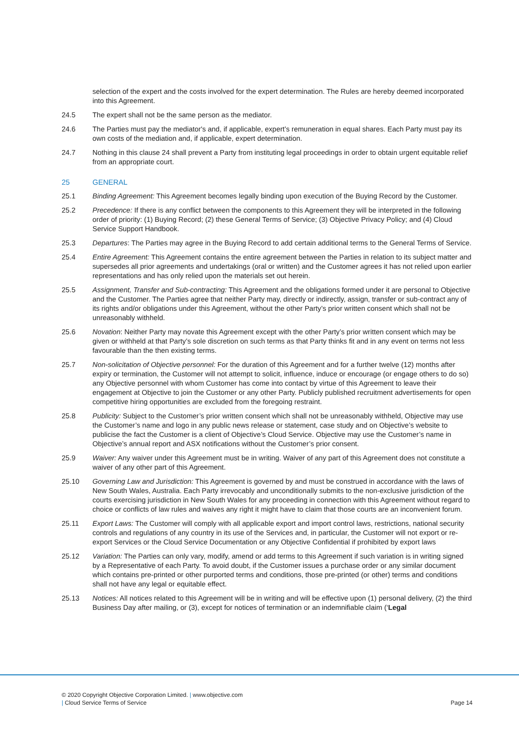selection of the expert and the costs involved for the expert determination. The Rules are hereby deemed incorporated into this Agreement.
24.5 The expert shall not be the same person as the mediator.
24.6 The Parties must pay the mediator's and, if applicable, expert’s remuneration in equal shares. Each Party must pay its own costs of the mediation and, if applicable, expert determination.
24.7 Nothing in this clause 24 shall prevent a Party from instituting legal proceedings in order to obtain urgent equitable relief from an appropriate court.
25 GENERAL
25.1 Binding Agreement: This Agreement becomes legally binding upon execution of the Buying Record by the Customer.
25.2 Precedence: If there is any conflict between the components to this Agreement they will be interpreted in the following order of priority: (1) Buying Record; (2) these General Terms of Service; (3) Objective Privacy Policy; and (4) Cloud Service Support Handbook.
25.3 Departures: The Parties may agree in the Buying Record to add certain additional terms to the General Terms of Service.
25.4 Entire Agreement: This Agreement contains the entire agreement between the Parties in relation to its subject matter and supersedes all prior agreements and undertakings (oral or written) and the Customer agrees it has not relied upon earlier representations and has only relied upon the materials set out herein.
25.5 Assignment, Transfer and Sub-contracting: This Agreement and the obligations formed under it are personal to Objective and the Customer. The Parties agree that neither Party may, directly or indirectly, assign, transfer or sub-contract any of its rights and/or obligations under this Agreement, without the other Party’s prior written consent which shall not be unreasonably withheld.
25.6 Novation: Neither Party may novate this Agreement except with the other Party’s prior written consent which may be given or withheld at that Party’s sole discretion on such terms as that Party thinks fit and in any event on terms not less favourable than the then existing terms.
25.7 Non-solicitation of Objective personnel: For the duration of this Agreement and for a further twelve (12) months after expiry or termination, the Customer will not attempt to solicit, influence, induce or encourage (or engage others to do so) any Objective personnel with whom Customer has come into contact by virtue of this Agreement to leave their engagement at Objective to join the Customer or any other Party. Publicly published recruitment advertisements for open competitive hiring opportunities are excluded from the foregoing restraint.
25.8 Publicity: Subject to the Customer’s prior written consent which shall not be unreasonably withheld, Objective may use the Customer’s name and logo in any public news release or statement, case study and on Objective’s website to publicise the fact the Customer is a client of Objective’s Cloud Service. Objective may use the Customer’s name in Objective’s annual report and ASX notifications without the Customer’s prior consent.
25.9 Waiver: Any waiver under this Agreement must be in writing. Waiver of any part of this Agreement does not constitute a waiver of any other part of this Agreement.
25.10 Governing Law and Jurisdiction: This Agreement is governed by and must be construed in accordance with the laws of New South Wales, Australia. Each Party irrevocably and unconditionally submits to the non-exclusive jurisdiction of the courts exercising jurisdiction in New South Wales for any proceeding in connection with this Agreement without regard to choice or conflicts of law rules and waives any right it might have to claim that those courts are an inconvenient forum.
25.11 Export Laws: The Customer will comply with all applicable export and import control laws, restrictions, national security controls and regulations of any country in its use of the Services and, in particular, the Customer will not export or re-export Services or the Cloud Service Documentation or any Objective Confidential if prohibited by export laws
25.12 Variation: The Parties can only vary, modify, amend or add terms to this Agreement if such variation is in writing signed by a Representative of each Party. To avoid doubt, if the Customer issues a purchase order or any similar document which contains pre-printed or other purported terms and conditions, those pre-printed (or other) terms and conditions shall not have any legal or equitable effect.
25.13 Notices: All notices related to this Agreement will be in writing and will be effective upon (1) personal delivery, (2) the third Business Day after mailing, or (3), except for notices of termination or an indemnifiable claim (‘Legal
© 2020 Copyright Objective Corporation Limited. | www.objective.com
| Cloud Service Terms of Service Page 14